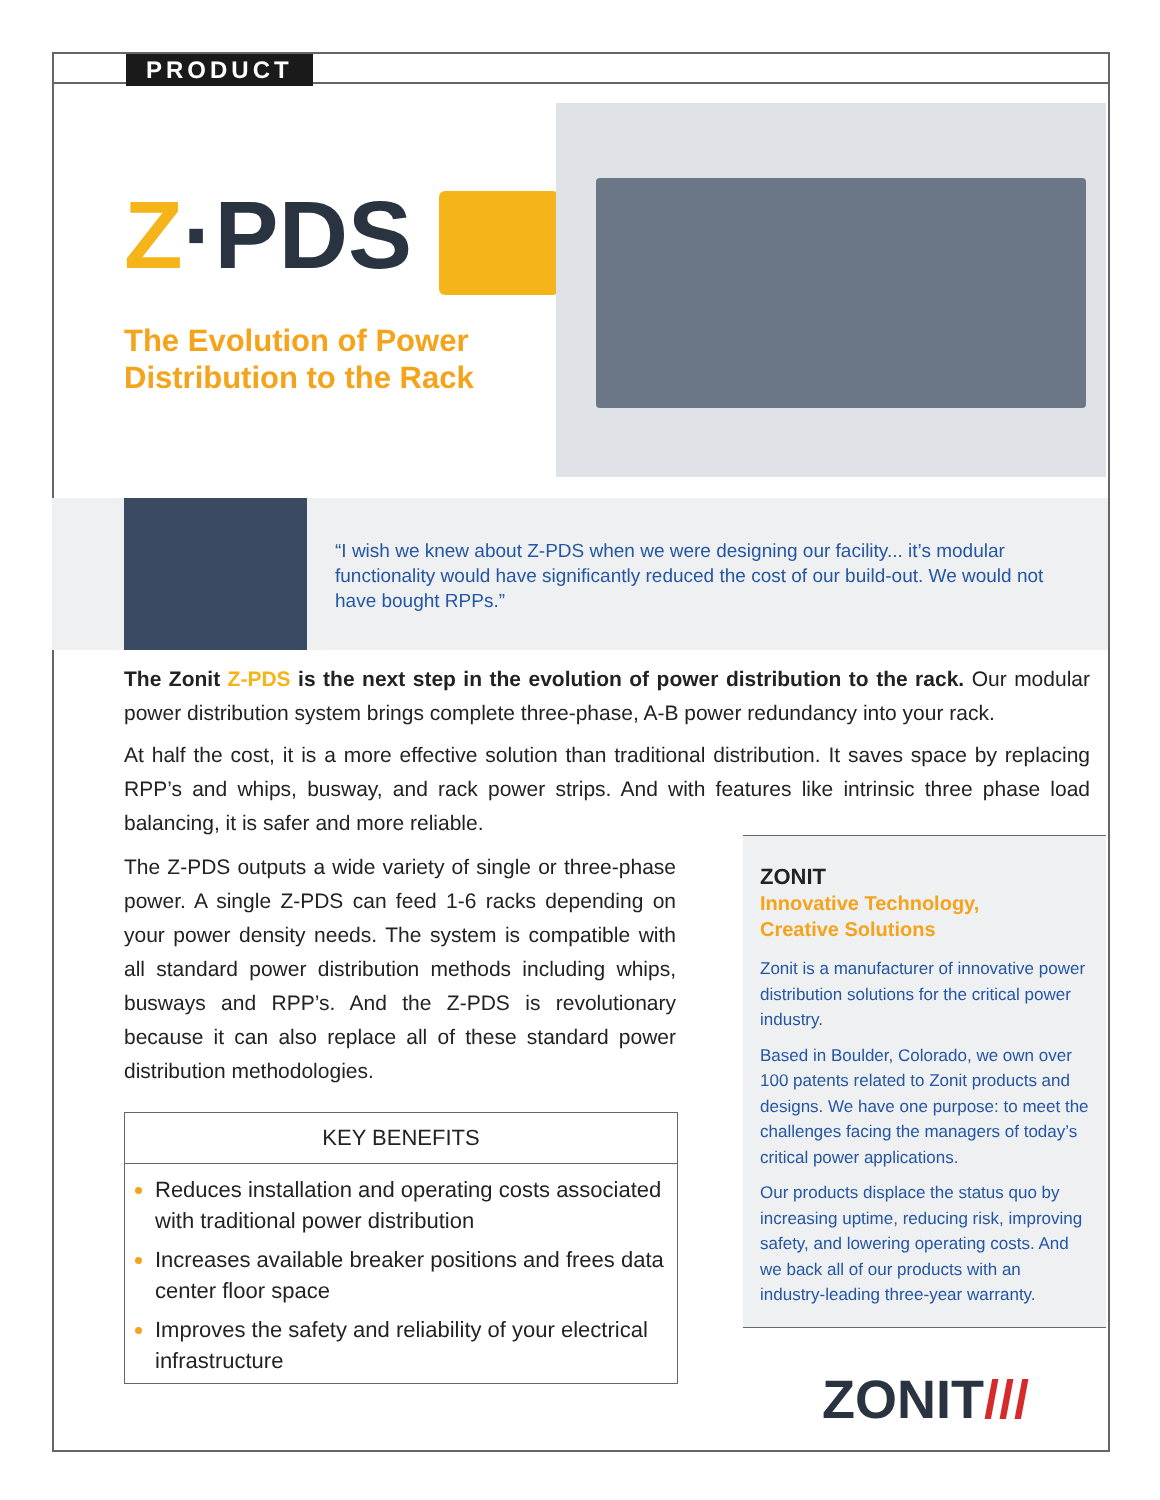PRODUCT
Z·PDS
The Evolution of Power
Distribution to the Rack
“I wish we knew about Z-PDS when we were designing our facility... it’s modular functionality would have significantly reduced the cost of our build-out. We would not have bought RPPs.”
The Zonit Z-PDS is the next step in the evolution of power distribution to the rack. Our modular power distribution system brings complete three-phase, A-B power redundancy into your rack.
At half the cost, it is a more effective solution than traditional distribution. It saves space by replacing RPP’s and whips, busway, and rack power strips. And with features like intrinsic three phase load balancing, it is safer and more reliable.
The Z-PDS outputs a wide variety of single or three-phase power. A single Z-PDS can feed 1-6 racks depending on your power density needs. The system is compatible with all standard power distribution methods including whips, busways and RPP’s. And the Z-PDS is revolutionary because it can also replace all of these standard power distribution methodologies.
KEY BENEFITS
Reduces installation and operating costs associated with traditional power distribution
Increases available breaker positions and frees data center floor space
Improves the safety and reliability of your electrical infrastructure
ZONIT
Innovative Technology,
Creative Solutions
Zonit is a manufacturer of innovative power distribution solutions for the critical power industry.
Based in Boulder, Colorado, we own over 100 patents related to Zonit products and designs. We have one purpose: to meet the challenges facing the managers of today’s critical power applications.
Our products displace the status quo by increasing uptime, reducing risk, improving safety, and lowering operating costs. And we back all of our products with an industry-leading three-year warranty.
ZONIT///